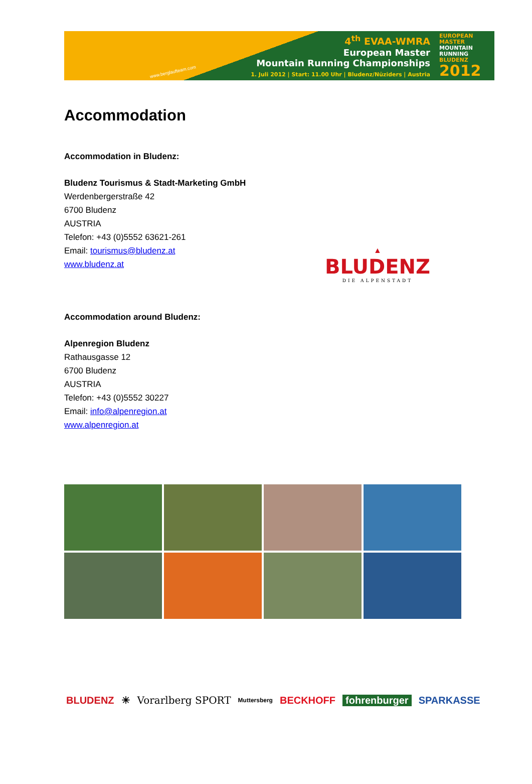www.berglaufteam.com
4<sup>th</sup> EVAA-WMRA
European Master
Mountain Running Championships
1. Juli 2012 | Start: 11.00 Uhr | Bludenz/Nüziders | Austria
EUROPEAN
MASTER
MOUNTAIN
RUNNING
BLUDENZ
2012
Accommodation
Accommodation in Bludenz:
Bludenz Tourismus & Stadt-Marketing GmbH
Werdenbergerstraße 42
6700 Bludenz
AUSTRIA
Telefon: +43 (0)5552 63621-261
Email: tourismus@bludenz.at
www.bludenz.at
▲
BLUDENZ
DIE ALPENSTADT
Accommodation around Bludenz:
Alpenregion Bludenz
Rathausgasse 12
6700 Bludenz
AUSTRIA
Telefon: +43 (0)5552 30227
Email: info@alpenregion.at
www.alpenregion.at
BLUDENZ ☀ Vorarlberg SPORT Muttersberg BECKHOFF fohrenburger SPARKASSE